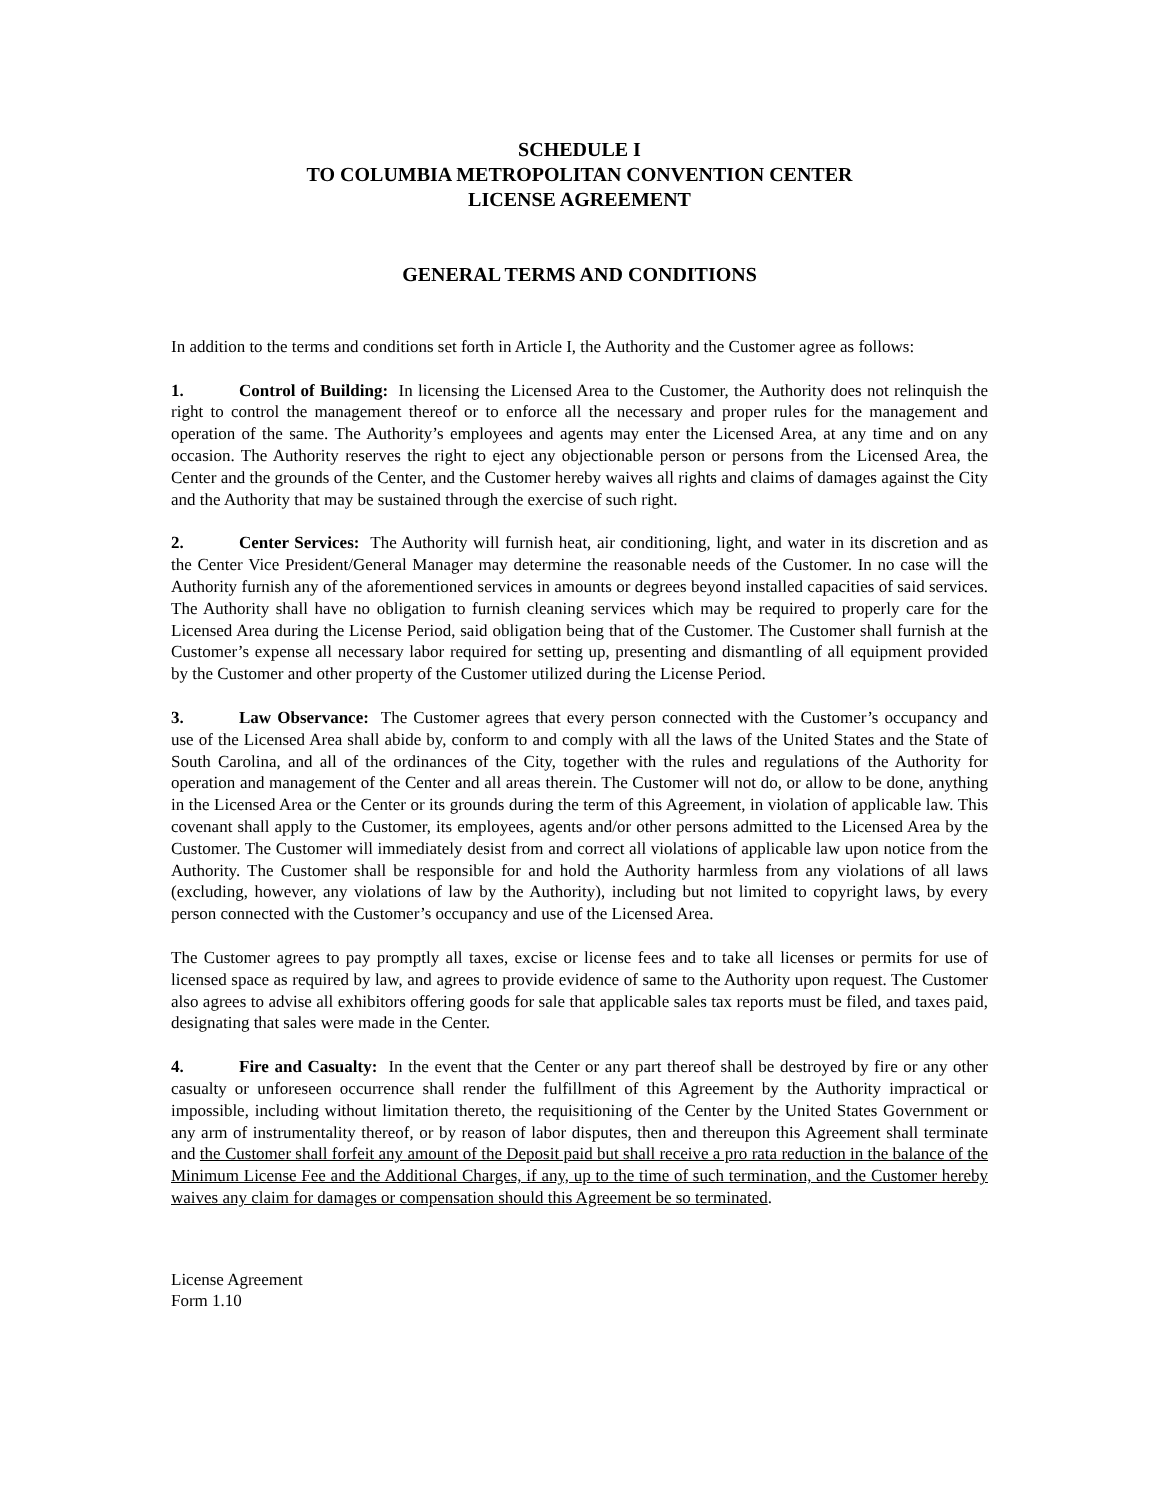SCHEDULE I
TO COLUMBIA METROPOLITAN CONVENTION CENTER
LICENSE AGREEMENT
GENERAL TERMS AND CONDITIONS
In addition to the terms and conditions set forth in Article I, the Authority and the Customer agree as follows:
1. Control of Building: In licensing the Licensed Area to the Customer, the Authority does not relinquish the right to control the management thereof or to enforce all the necessary and proper rules for the management and operation of the same. The Authority’s employees and agents may enter the Licensed Area, at any time and on any occasion. The Authority reserves the right to eject any objectionable person or persons from the Licensed Area, the Center and the grounds of the Center, and the Customer hereby waives all rights and claims of damages against the City and the Authority that may be sustained through the exercise of such right.
2. Center Services: The Authority will furnish heat, air conditioning, light, and water in its discretion and as the Center Vice President/General Manager may determine the reasonable needs of the Customer. In no case will the Authority furnish any of the aforementioned services in amounts or degrees beyond installed capacities of said services. The Authority shall have no obligation to furnish cleaning services which may be required to properly care for the Licensed Area during the License Period, said obligation being that of the Customer. The Customer shall furnish at the Customer’s expense all necessary labor required for setting up, presenting and dismantling of all equipment provided by the Customer and other property of the Customer utilized during the License Period.
3. Law Observance: The Customer agrees that every person connected with the Customer’s occupancy and use of the Licensed Area shall abide by, conform to and comply with all the laws of the United States and the State of South Carolina, and all of the ordinances of the City, together with the rules and regulations of the Authority for operation and management of the Center and all areas therein. The Customer will not do, or allow to be done, anything in the Licensed Area or the Center or its grounds during the term of this Agreement, in violation of applicable law. This covenant shall apply to the Customer, its employees, agents and/or other persons admitted to the Licensed Area by the Customer. The Customer will immediately desist from and correct all violations of applicable law upon notice from the Authority. The Customer shall be responsible for and hold the Authority harmless from any violations of all laws (excluding, however, any violations of law by the Authority), including but not limited to copyright laws, by every person connected with the Customer’s occupancy and use of the Licensed Area.
The Customer agrees to pay promptly all taxes, excise or license fees and to take all licenses or permits for use of licensed space as required by law, and agrees to provide evidence of same to the Authority upon request. The Customer also agrees to advise all exhibitors offering goods for sale that applicable sales tax reports must be filed, and taxes paid, designating that sales were made in the Center.
4. Fire and Casualty: In the event that the Center or any part thereof shall be destroyed by fire or any other casualty or unforeseen occurrence shall render the fulfillment of this Agreement by the Authority impractical or impossible, including without limitation thereto, the requisitioning of the Center by the United States Government or any arm of instrumentality thereof, or by reason of labor disputes, then and thereupon this Agreement shall terminate and the Customer shall forfeit any amount of the Deposit paid but shall receive a pro rata reduction in the balance of the Minimum License Fee and the Additional Charges, if any, up to the time of such termination, and the Customer hereby waives any claim for damages or compensation should this Agreement be so terminated.
License Agreement
Form 1.10